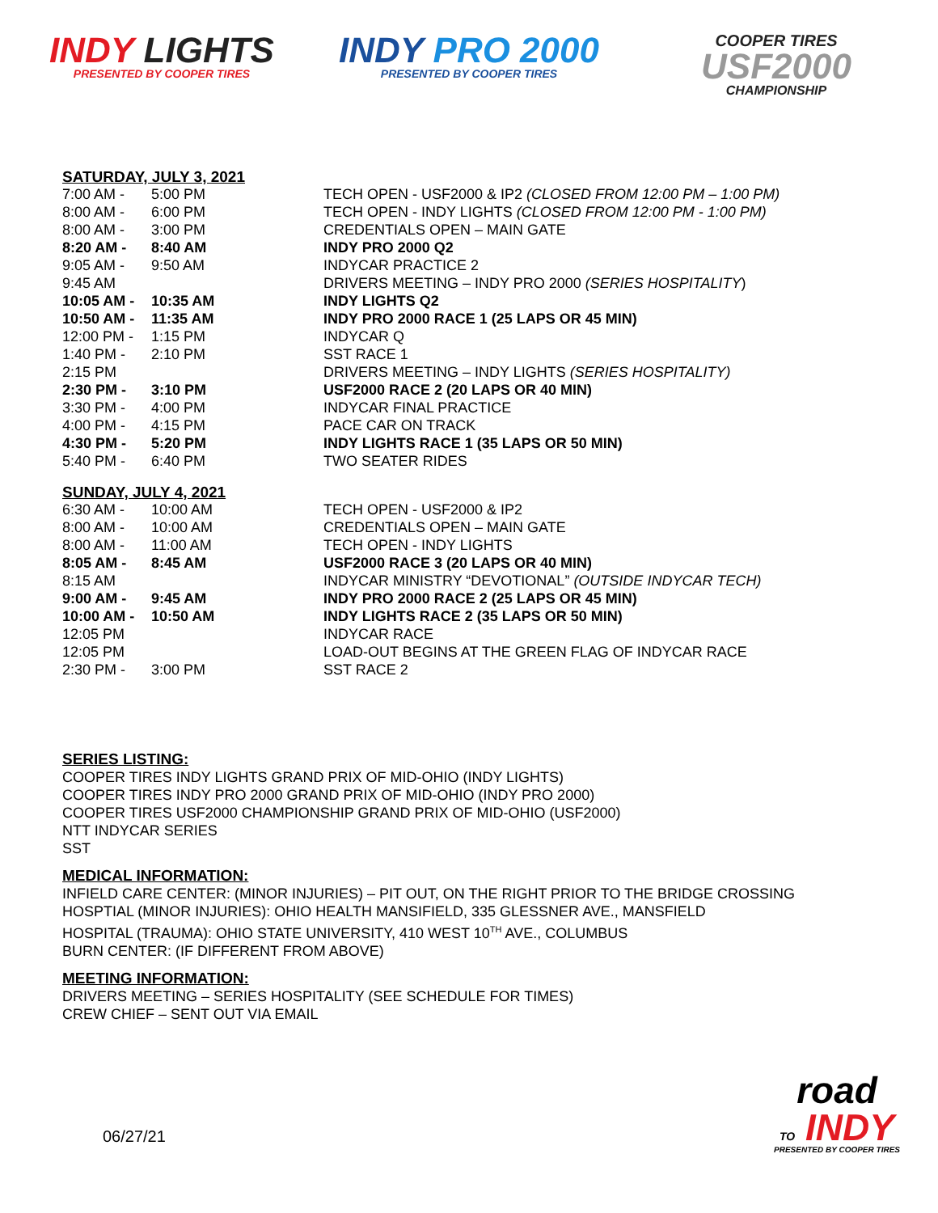INDY LIGHTS
PRESENTED BY COOPER TIRES
INDY PRO 2000
PRESENTED BY COOPER TIRES
COOPER TIRES
USF2000
CHAMPIONSHIP
SATURDAY, JULY 3, 2021
| 7:00 AM - | 5:00 PM | TECH OPEN - USF2000 & IP2 (CLOSED FROM 12:00 PM – 1:00 PM) |
| 8:00 AM - | 6:00 PM | TECH OPEN - INDY LIGHTS (CLOSED FROM 12:00 PM - 1:00 PM) |
| 8:00 AM - | 3:00 PM | CREDENTIALS OPEN – MAIN GATE |
| 8:20 AM - | 8:40 AM | INDY PRO 2000 Q2 |
| 9:05 AM - | 9:50 AM | INDYCAR PRACTICE 2 |
| 9:45 AM | | DRIVERS MEETING – INDY PRO 2000 (SERIES HOSPITALITY ) |
| 10:05 AM - | 10:35 AM | INDY LIGHTS Q2 |
| 10:50 AM - | 11:35 AM | INDY PRO 2000 RACE 1 (25 LAPS OR 45 MIN) |
| 12:00 PM - | 1:15 PM | INDYCAR Q |
| 1:40 PM - | 2:10 PM | SST RACE 1 |
| 2:15 PM | | DRIVERS MEETING – INDY LIGHTS (SERIES HOSPITALITY) |
| 2:30 PM - | 3:10 PM | USF2000 RACE 2 (20 LAPS OR 40 MIN) |
| 3:30 PM - | 4:00 PM | INDYCAR FINAL PRACTICE |
| 4:00 PM - | 4:15 PM | PACE CAR ON TRACK |
| 4:30 PM - | 5:20 PM | INDY LIGHTS RACE 1 (35 LAPS OR 50 MIN) |
| 5:40 PM - | 6:40 PM | TWO SEATER RIDES |
SUNDAY, JULY 4, 2021
| 6:30 AM - | 10:00 AM | TECH OPEN - USF2000 & IP2 |
| 8:00 AM - | 10:00 AM | CREDENTIALS OPEN – MAIN GATE |
| 8:00 AM - | 11:00 AM | TECH OPEN - INDY LIGHTS |
| 8:05 AM - | 8:45 AM | USF2000 RACE 3 (20 LAPS OR 40 MIN) |
| 8:15 AM | | INDYCAR MINISTRY “DEVOTIONAL” (OUTSIDE INDYCAR TECH) |
| 9:00 AM - | 9:45 AM | INDY PRO 2000 RACE 2 (25 LAPS OR 45 MIN) |
| 10:00 AM - | 10:50 AM | INDY LIGHTS RACE 2 (35 LAPS OR 50 MIN) |
| 12:05 PM | | INDYCAR RACE |
| 12:05 PM | | LOAD-OUT BEGINS AT THE GREEN FLAG OF INDYCAR RACE |
| 2:30 PM - | 3:00 PM | SST RACE 2 |
SERIES LISTING:
COOPER TIRES INDY LIGHTS GRAND PRIX OF MID-OHIO (INDY LIGHTS)
COOPER TIRES INDY PRO 2000 GRAND PRIX OF MID-OHIO (INDY PRO 2000)
COOPER TIRES USF2000 CHAMPIONSHIP GRAND PRIX OF MID-OHIO (USF2000)
NTT INDYCAR SERIES
SST
MEDICAL INFORMATION:
INFIELD CARE CENTER: (MINOR INJURIES) – PIT OUT, ON THE RIGHT PRIOR TO THE BRIDGE CROSSING
HOSPTIAL (MINOR INJURIES): OHIO HEALTH MANSIFIELD, 335 GLESSNER AVE., MANSFIELD
HOSPITAL (TRAUMA): OHIO STATE UNIVERSITY, 410 WEST 10<sup>TH</sup> AVE., COLUMBUS
BURN CENTER: (IF DIFFERENT FROM ABOVE)
MEETING INFORMATION:
DRIVERS MEETING – SERIES HOSPITALITY (SEE SCHEDULE FOR TIMES)
CREW CHIEF – SENT OUT VIA EMAIL
06/27/21
road
TO INDY
PRESENTED BY COOPER TIRES